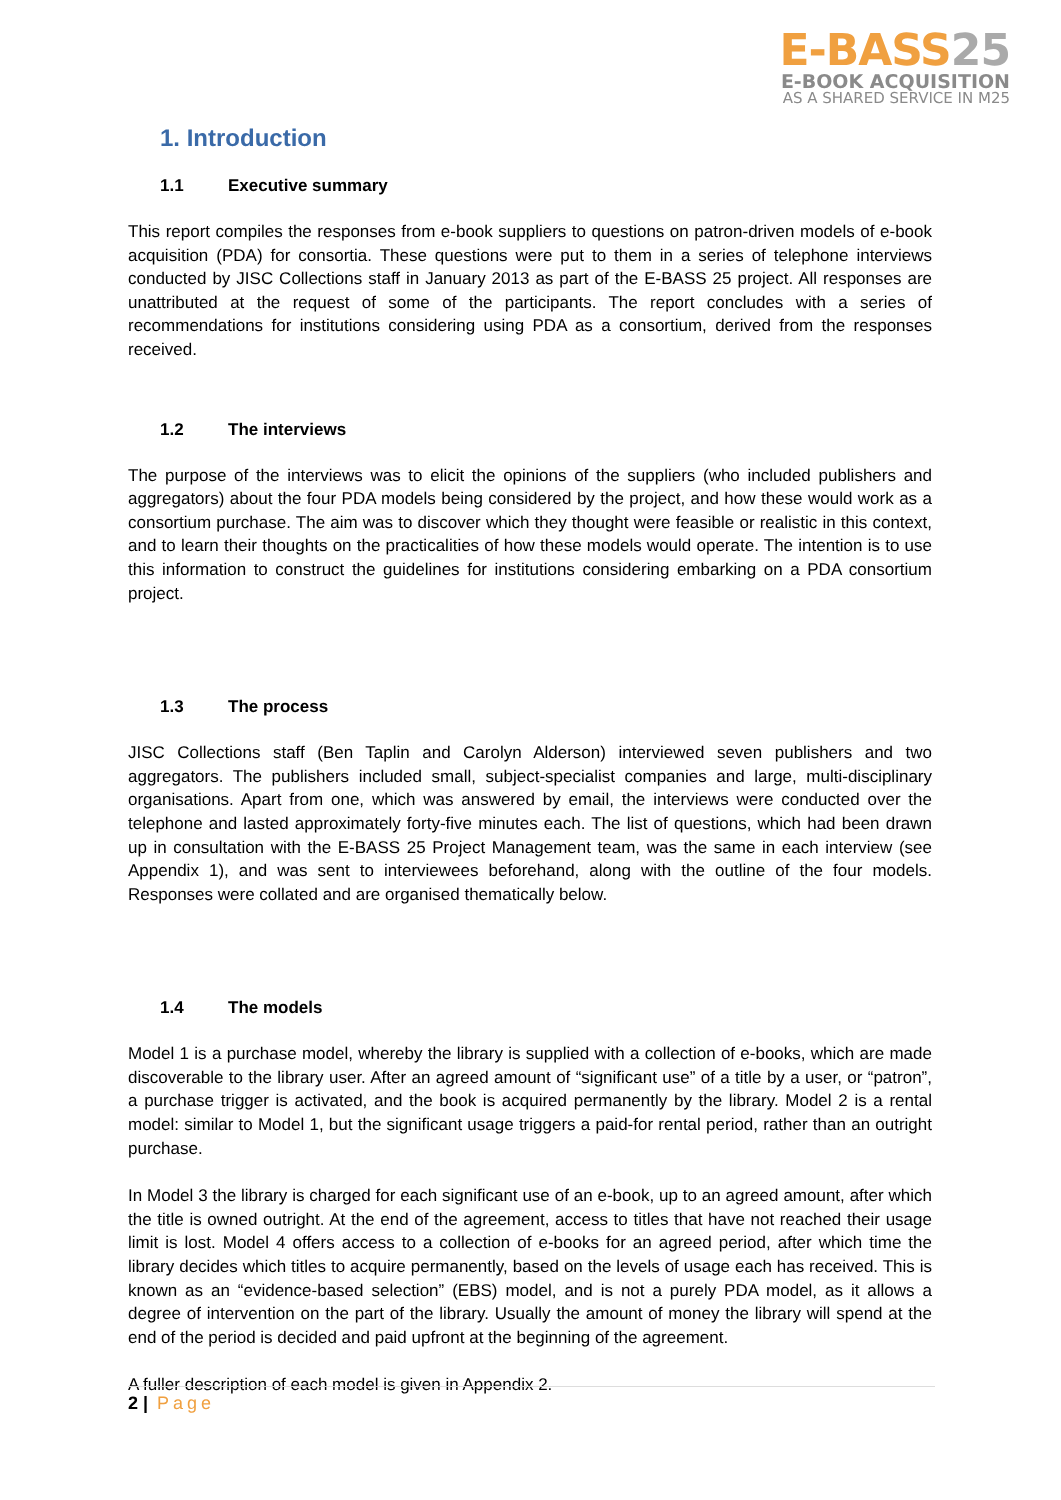E-BASS25
E-BOOK ACQUISITION
AS A SHARED SERVICE IN M25
1. Introduction
1.1 Executive summary
This report compiles the responses from e-book suppliers to questions on patron-driven models of e-book acquisition (PDA) for consortia. These questions were put to them in a series of telephone interviews conducted by JISC Collections staff in January 2013 as part of the E-BASS 25 project. All responses are unattributed at the request of some of the participants. The report concludes with a series of recommendations for institutions considering using PDA as a consortium, derived from the responses received.
1.2 The interviews
The purpose of the interviews was to elicit the opinions of the suppliers (who included publishers and aggregators) about the four PDA models being considered by the project, and how these would work as a consortium purchase. The aim was to discover which they thought were feasible or realistic in this context, and to learn their thoughts on the practicalities of how these models would operate. The intention is to use this information to construct the guidelines for institutions considering embarking on a PDA consortium project.
1.3 The process
JISC Collections staff (Ben Taplin and Carolyn Alderson) interviewed seven publishers and two aggregators. The publishers included small, subject-specialist companies and large, multi-disciplinary organisations. Apart from one, which was answered by email, the interviews were conducted over the telephone and lasted approximately forty-five minutes each. The list of questions, which had been drawn up in consultation with the E-BASS 25 Project Management team, was the same in each interview (see Appendix 1), and was sent to interviewees beforehand, along with the outline of the four models. Responses were collated and are organised thematically below.
1.4 The models
Model 1 is a purchase model, whereby the library is supplied with a collection of e-books, which are made discoverable to the library user. After an agreed amount of “significant use” of a title by a user, or “patron”, a purchase trigger is activated, and the book is acquired permanently by the library. Model 2 is a rental model: similar to Model 1, but the significant usage triggers a paid-for rental period, rather than an outright purchase.
In Model 3 the library is charged for each significant use of an e-book, up to an agreed amount, after which the title is owned outright. At the end of the agreement, access to titles that have not reached their usage limit is lost. Model 4 offers access to a collection of e-books for an agreed period, after which time the library decides which titles to acquire permanently, based on the levels of usage each has received. This is known as an “evidence-based selection” (EBS) model, and is not a purely PDA model, as it allows a degree of intervention on the part of the library. Usually the amount of money the library will spend at the end of the period is decided and paid upfront at the beginning of the agreement.
A fuller description of each model is given in Appendix 2.
2 | Page